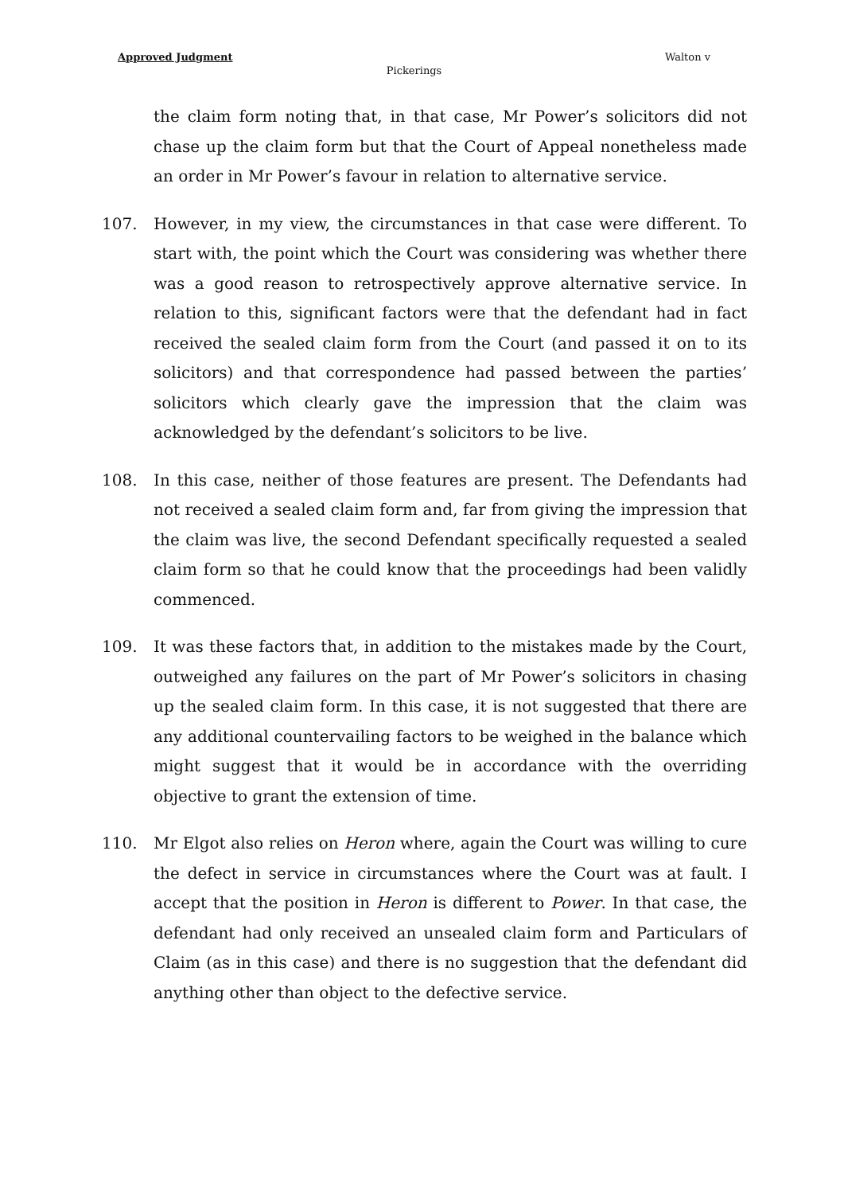Approved Judgment Walton v
Pickerings
the claim form noting that, in that case, Mr Power’s solicitors did not chase up the claim form but that the Court of Appeal nonetheless made an order in Mr Power’s favour in relation to alternative service.
107. However, in my view, the circumstances in that case were different. To start with, the point which the Court was considering was whether there was a good reason to retrospectively approve alternative service. In relation to this, significant factors were that the defendant had in fact received the sealed claim form from the Court (and passed it on to its solicitors) and that correspondence had passed between the parties’ solicitors which clearly gave the impression that the claim was acknowledged by the defendant’s solicitors to be live.
108. In this case, neither of those features are present. The Defendants had not received a sealed claim form and, far from giving the impression that the claim was live, the second Defendant specifically requested a sealed claim form so that he could know that the proceedings had been validly commenced.
109. It was these factors that, in addition to the mistakes made by the Court, outweighed any failures on the part of Mr Power’s solicitors in chasing up the sealed claim form. In this case, it is not suggested that there are any additional countervailing factors to be weighed in the balance which might suggest that it would be in accordance with the overriding objective to grant the extension of time.
110. Mr Elgot also relies on Heron where, again the Court was willing to cure the defect in service in circumstances where the Court was at fault. I accept that the position in Heron is different to Power. In that case, the defendant had only received an unsealed claim form and Particulars of Claim (as in this case) and there is no suggestion that the defendant did anything other than object to the defective service.